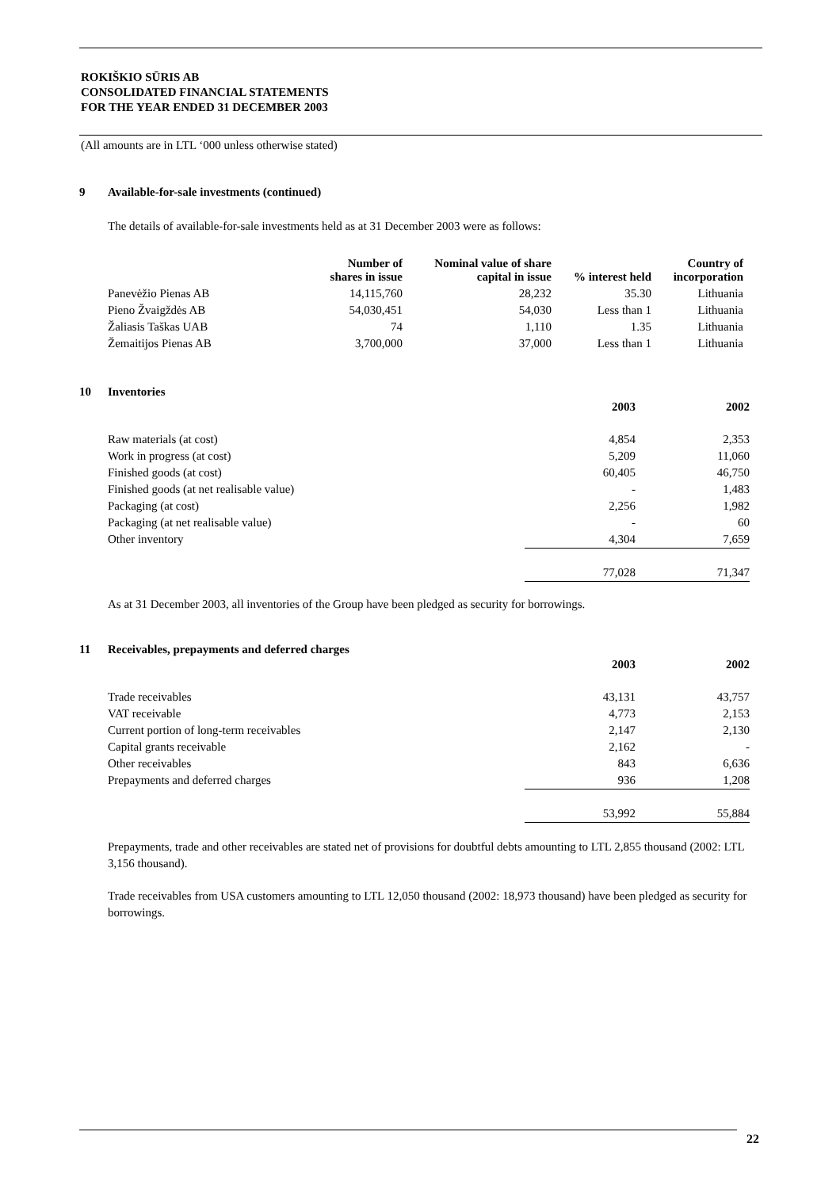ROKIŠKIO SŪRIS AB
CONSOLIDATED FINANCIAL STATEMENTS
FOR THE YEAR ENDED 31 DECEMBER 2003
(All amounts are in LTL ‘000 unless otherwise stated)
9 Available-for-sale investments (continued)
The details of available-for-sale investments held as at 31 December 2003 were as follows:
| | Number of shares in issue | Nominal value of share capital in issue | % interest held | Country of incorporation |
| --- | --- | --- | --- | --- |
| Panevėžio Pienas AB | 14,115,760 | 28,232 | 35.30 | Lithuania |
| Pieno Žvaigždės AB | 54,030,451 | 54,030 | Less than 1 | Lithuania |
| Žaliasis Taškas UAB | 74 | 1,110 | 1.35 | Lithuania |
| Žemaitijos Pienas AB | 3,700,000 | 37,000 | Less than 1 | Lithuania |
10 Inventories
| | 2003 | 2002 |
| --- | --- | --- |
| Raw materials (at cost) | 4,854 | 2,353 |
| Work in progress (at cost) | 5,209 | 11,060 |
| Finished goods (at cost) | 60,405 | 46,750 |
| Finished goods (at net realisable value) | - | 1,483 |
| Packaging (at cost) | 2,256 | 1,982 |
| Packaging (at net realisable value) | - | 60 |
| Other inventory | 4,304 | 7,659 |
| | 77,028 | 71,347 |
As at 31 December 2003, all inventories of the Group have been pledged as security for borrowings.
11 Receivables, prepayments and deferred charges
| | 2003 | 2002 |
| --- | --- | --- |
| Trade receivables | 43,131 | 43,757 |
| VAT receivable | 4,773 | 2,153 |
| Current portion of long-term receivables | 2,147 | 2,130 |
| Capital grants receivable | 2,162 | - |
| Other receivables | 843 | 6,636 |
| Prepayments and deferred charges | 936 | 1,208 |
| | 53,992 | 55,884 |
Prepayments, trade and other receivables are stated net of provisions for doubtful debts amounting to LTL 2,855 thousand (2002: LTL 3,156 thousand).
Trade receivables from USA customers amounting to LTL 12,050 thousand (2002: 18,973 thousand) have been pledged as security for borrowings.
22